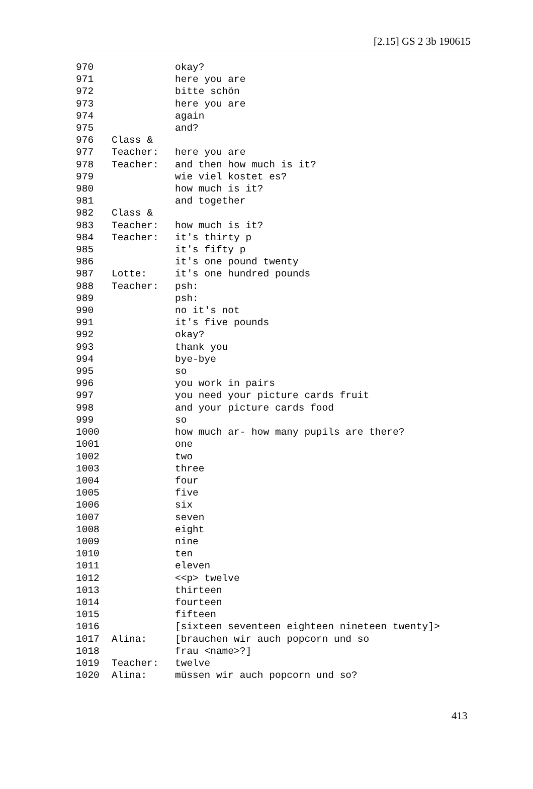[2.15] GS 2 3b 190615
970 okay?
971 here you are
972 bitte schön
973 here you are
974 again
975 and?
976 Class &
977 Teacher: here you are
978 Teacher: and then how much is it?
979 wie viel kostet es?
980 how much is it?
981 and together
982 Class &
983 Teacher: how much is it?
984 Teacher: it's thirty p
985 it's fifty p
986 it's one pound twenty
987 Lotte: it's one hundred pounds
988 Teacher: psh:
989 psh:
990 no it's not
991 it's five pounds
992 okay?
993 thank you
994 bye-bye
995 so
996 you work in pairs
997 you need your picture cards fruit
998 and your picture cards food
999 so
1000 how much ar- how many pupils are there?
1001 one
1002 two
1003 three
1004 four
1005 five
1006 six
1007 seven
1008 eight
1009 nine
1010 ten
1011 eleven
1012 <<p> twelve
1013 thirteen
1014 fourteen
1015 fifteen
1016 [sixteen seventeen eighteen nineteen twenty]>
1017 Alina: [brauchen wir auch popcorn und so
1018 frau <name>?]
1019 Teacher: twelve
1020 Alina: müssen wir auch popcorn und so?
413